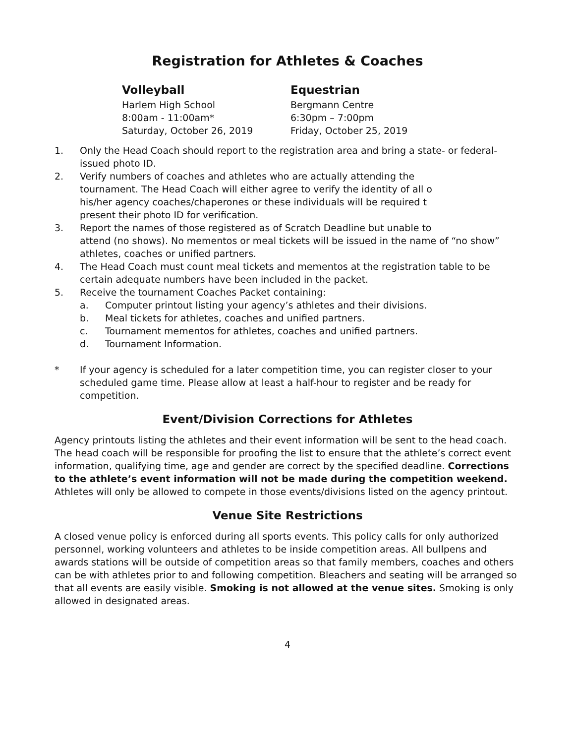Registration for Athletes & Coaches
Volleyball
Harlem High School
8:00am - 11:00am*
Saturday, October 26, 2019
Equestrian
Bergmann Centre
6:30pm – 7:00pm
Friday, October 25, 2019
1. Only the Head Coach should report to the registration area and bring a state- or federal-issued photo ID.
2. Verify numbers of coaches and athletes who are actually attending the
tournament. The Head Coach will either agree to verify the identity of all o
his/her agency coaches/chaperones or these individuals will be required t
present their photo ID for verification.
3. Report the names of those registered as of Scratch Deadline but unable to
attend (no shows). No mementos or meal tickets will be issued in the name of “no show” athletes, coaches or unified partners.
4. The Head Coach must count meal tickets and mementos at the registration table to be certain adequate numbers have been included in the packet.
5. Receive the tournament Coaches Packet containing:
a. Computer printout listing your agency’s athletes and their divisions.
b. Meal tickets for athletes, coaches and unified partners.
c. Tournament mementos for athletes, coaches and unified partners.
d. Tournament Information.
* If your agency is scheduled for a later competition time, you can register closer to your scheduled game time. Please allow at least a half-hour to register and be ready for competition.
Event/Division Corrections for Athletes
Agency printouts listing the athletes and their event information will be sent to the head coach. The head coach will be responsible for proofing the list to ensure that the athlete’s correct event information, qualifying time, age and gender are correct by the specified deadline. Corrections to the athlete’s event information will not be made during the competition weekend. Athletes will only be allowed to compete in those events/divisions listed on the agency printout.
Venue Site Restrictions
A closed venue policy is enforced during all sports events. This policy calls for only authorized personnel, working volunteers and athletes to be inside competition areas. All bullpens and awards stations will be outside of competition areas so that family members, coaches and others can be with athletes prior to and following competition. Bleachers and seating will be arranged so that all events are easily visible. Smoking is not allowed at the venue sites. Smoking is only allowed in designated areas.
4